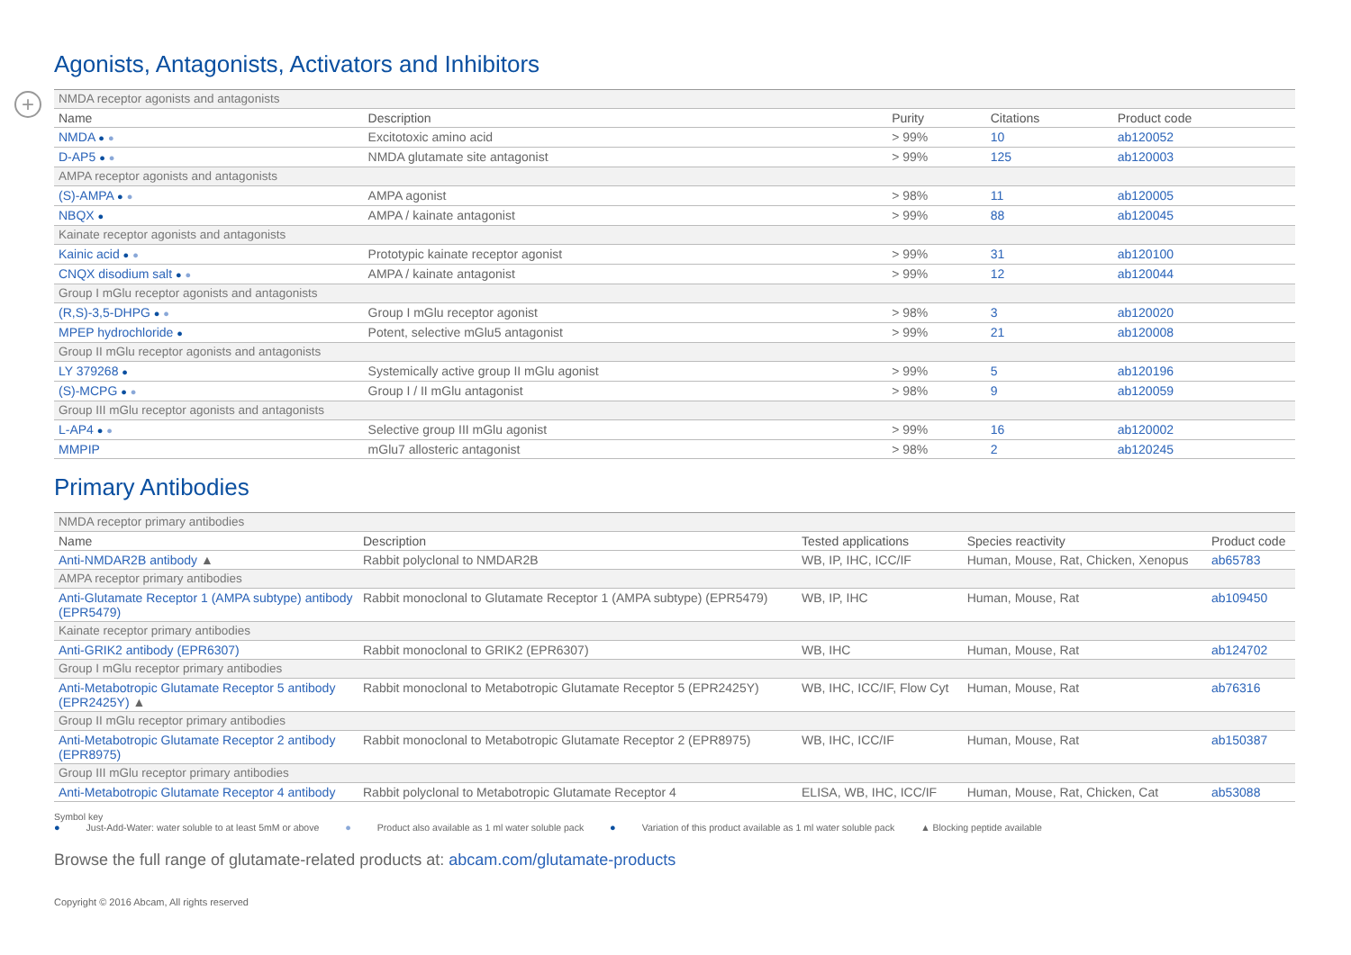+
Agonists, Antagonists, Activators and Inhibitors
| NMDA receptor agonists and antagonists | | | | |
| Name | Description | Purity | Citations | Product code |
| NMDA ● ● | Excitotoxic amino acid | > 99% | 10 | ab120052 |
| D-AP5 ● ● | NMDA glutamate site antagonist | > 99% | 125 | ab120003 |
| AMPA receptor agonists and antagonists | | | | |
| (S)-AMPA ● ● | AMPA agonist | > 98% | 11 | ab120005 |
| NBQX ● | AMPA / kainate antagonist | > 99% | 88 | ab120045 |
| Kainate receptor agonists and antagonists | | | | |
| Kainic acid ● ● | Prototypic kainate receptor agonist | > 99% | 31 | ab120100 |
| CNQX disodium salt ● ● | AMPA / kainate antagonist | > 99% | 12 | ab120044 |
| Group I mGlu receptor agonists and antagonists | | | | |
| (R,S)-3,5-DHPG ● ● | Group I mGlu receptor agonist | > 98% | 3 | ab120020 |
| MPEP hydrochloride ● | Potent, selective mGlu5 antagonist | > 99% | 21 | ab120008 |
| Group II mGlu receptor agonists and antagonists | | | | |
| LY 379268 ● | Systemically active group II mGlu agonist | > 99% | 5 | ab120196 |
| (S)-MCPG ● ● | Group I / II mGlu antagonist | > 98% | 9 | ab120059 |
| Group III mGlu receptor agonists and antagonists | | | | |
| L-AP4 ● ● | Selective group III mGlu agonist | > 99% | 16 | ab120002 |
| MMPIP | mGlu7 allosteric antagonist | > 98% | 2 | ab120245 |
Primary Antibodies
| NMDA receptor primary antibodies | | | | |
| Name | Description | Tested applications | Species reactivity | Product code |
| Anti-NMDAR2B antibody ▲ | Rabbit polyclonal to NMDAR2B | WB, IP, IHC, ICC/IF | Human, Mouse, Rat, Chicken, Xenopus | ab65783 |
| AMPA receptor primary antibodies | | | | |
| Anti-Glutamate Receptor 1 (AMPA subtype) antibody (EPR5479) | Rabbit monoclonal to Glutamate Receptor 1 (AMPA subtype) (EPR5479) | WB, IP, IHC | Human, Mouse, Rat | ab109450 |
| Kainate receptor primary antibodies | | | | |
| Anti-GRIK2 antibody (EPR6307) | Rabbit monoclonal to GRIK2 (EPR6307) | WB, IHC | Human, Mouse, Rat | ab124702 |
| Group I mGlu receptor primary antibodies | | | | |
| Anti-Metabotropic Glutamate Receptor 5 antibody (EPR2425Y) ▲ | Rabbit monoclonal to Metabotropic Glutamate Receptor 5 (EPR2425Y) | WB, IHC, ICC/IF, Flow Cyt | Human, Mouse, Rat | ab76316 |
| Group II mGlu receptor primary antibodies | | | | |
| Anti-Metabotropic Glutamate Receptor 2 antibody (EPR8975) | Rabbit monoclonal to Metabotropic Glutamate Receptor 2 (EPR8975) | WB, IHC, ICC/IF | Human, Mouse, Rat | ab150387 |
| Group III mGlu receptor primary antibodies | | | | |
| Anti-Metabotropic Glutamate Receptor 4 antibody | Rabbit polyclonal to Metabotropic Glutamate Receptor 4 | ELISA, WB, IHC, ICC/IF | Human, Mouse, Rat, Chicken, Cat | ab53088 |
Symbol key
● Just-Add-Water: water soluble to at least 5mM or above ● Product also available as 1 ml water soluble pack ● Variation of this product available as 1 ml water soluble pack ▲ Blocking peptide available
Browse the full range of glutamate-related products at: abcam.com/glutamate-products
Copyright © 2016 Abcam, All rights reserved